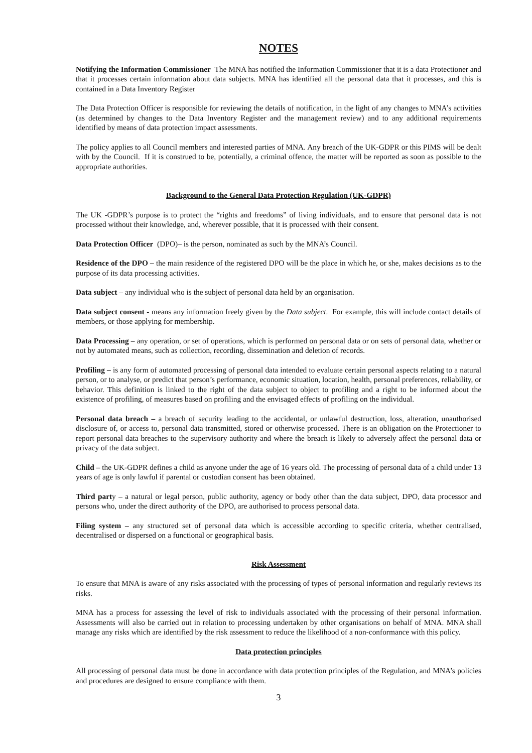NOTES
Notifying the Information Commissioner The MNA has notified the Information Commissioner that it is a data Protectioner and that it processes certain information about data subjects. MNA has identified all the personal data that it processes, and this is contained in a Data Inventory Register
The Data Protection Officer is responsible for reviewing the details of notification, in the light of any changes to MNA’s activities (as determined by changes to the Data Inventory Register and the management review) and to any additional requirements identified by means of data protection impact assessments.
The policy applies to all Council members and interested parties of MNA. Any breach of the UK-GDPR or this PIMS will be dealt with by the Council. If it is construed to be, potentially, a criminal offence, the matter will be reported as soon as possible to the appropriate authorities.
Background to the General Data Protection Regulation (UK-GDPR)
The UK -GDPR’s purpose is to protect the “rights and freedoms” of living individuals, and to ensure that personal data is not processed without their knowledge, and, wherever possible, that it is processed with their consent.
Data Protection Officer (DPO)– is the person, nominated as such by the MNA’s Council.
Residence of the DPO – the main residence of the registered DPO will be the place in which he, or she, makes decisions as to the purpose of its data processing activities.
Data subject – any individual who is the subject of personal data held by an organisation.
Data subject consent - means any information freely given by the Data subject. For example, this will include contact details of members, or those applying for membership.
Data Processing – any operation, or set of operations, which is performed on personal data or on sets of personal data, whether or not by automated means, such as collection, recording, dissemination and deletion of records.
Profiling – is any form of automated processing of personal data intended to evaluate certain personal aspects relating to a natural person, or to analyse, or predict that person’s performance, economic situation, location, health, personal preferences, reliability, or behavior. This definition is linked to the right of the data subject to object to profiling and a right to be informed about the existence of profiling, of measures based on profiling and the envisaged effects of profiling on the individual.
Personal data breach – a breach of security leading to the accidental, or unlawful destruction, loss, alteration, unauthorised disclosure of, or access to, personal data transmitted, stored or otherwise processed. There is an obligation on the Protectioner to report personal data breaches to the supervisory authority and where the breach is likely to adversely affect the personal data or privacy of the data subject.
Child – the UK-GDPR defines a child as anyone under the age of 16 years old. The processing of personal data of a child under 13 years of age is only lawful if parental or custodian consent has been obtained.
Third party – a natural or legal person, public authority, agency or body other than the data subject, DPO, data processor and persons who, under the direct authority of the DPO, are authorised to process personal data.
Filing system – any structured set of personal data which is accessible according to specific criteria, whether centralised, decentralised or dispersed on a functional or geographical basis.
Risk Assessment
To ensure that MNA is aware of any risks associated with the processing of types of personal information and regularly reviews its risks.
MNA has a process for assessing the level of risk to individuals associated with the processing of their personal information. Assessments will also be carried out in relation to processing undertaken by other organisations on behalf of MNA. MNA shall manage any risks which are identified by the risk assessment to reduce the likelihood of a non-conformance with this policy.
Data protection principles
All processing of personal data must be done in accordance with data protection principles of the Regulation, and MNA’s policies and procedures are designed to ensure compliance with them.
3